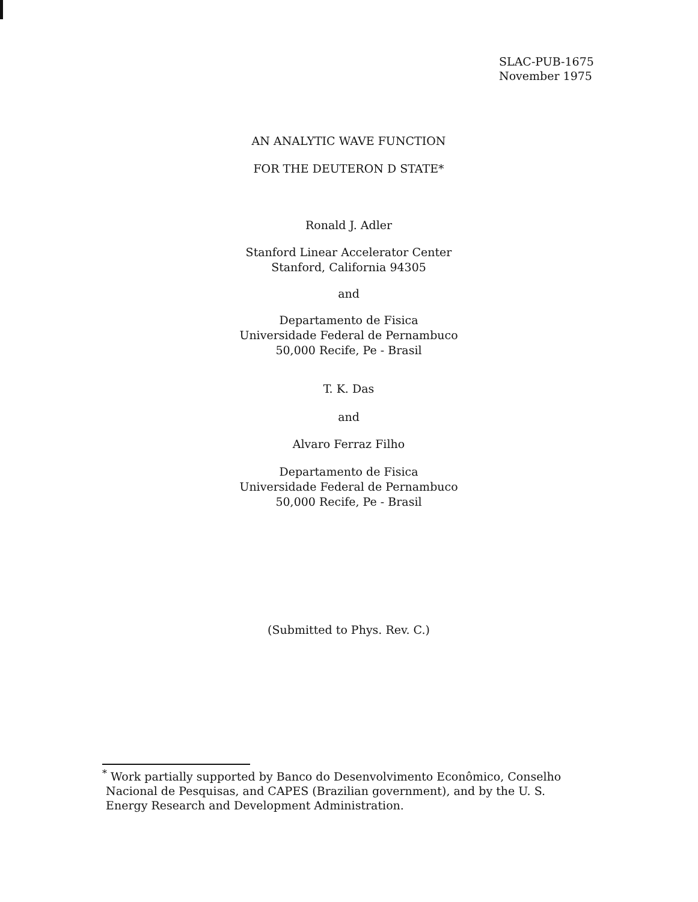SLAC-PUB-1675
November 1975
AN ANALYTIC WAVE FUNCTION
FOR THE DEUTERON D STATE*
Ronald J. Adler
Stanford Linear Accelerator Center
Stanford, California 94305
and
Departamento de Fisica
Universidade Federal de Pernambuco
50,000 Recife, Pe - Brasil
T. K. Das
and
Alvaro Ferraz Filho
Departamento de Fisica
Universidade Federal de Pernambuco
50,000 Recife, Pe - Brasil
(Submitted to Phys. Rev. C.)
<sup>*</sup> Work partially supported by Banco do Desenvolvimento Econômico, Conselho
Nacional de Pesquisas, and CAPES (Brazilian government), and by the U. S.
Energy Research and Development Administration.